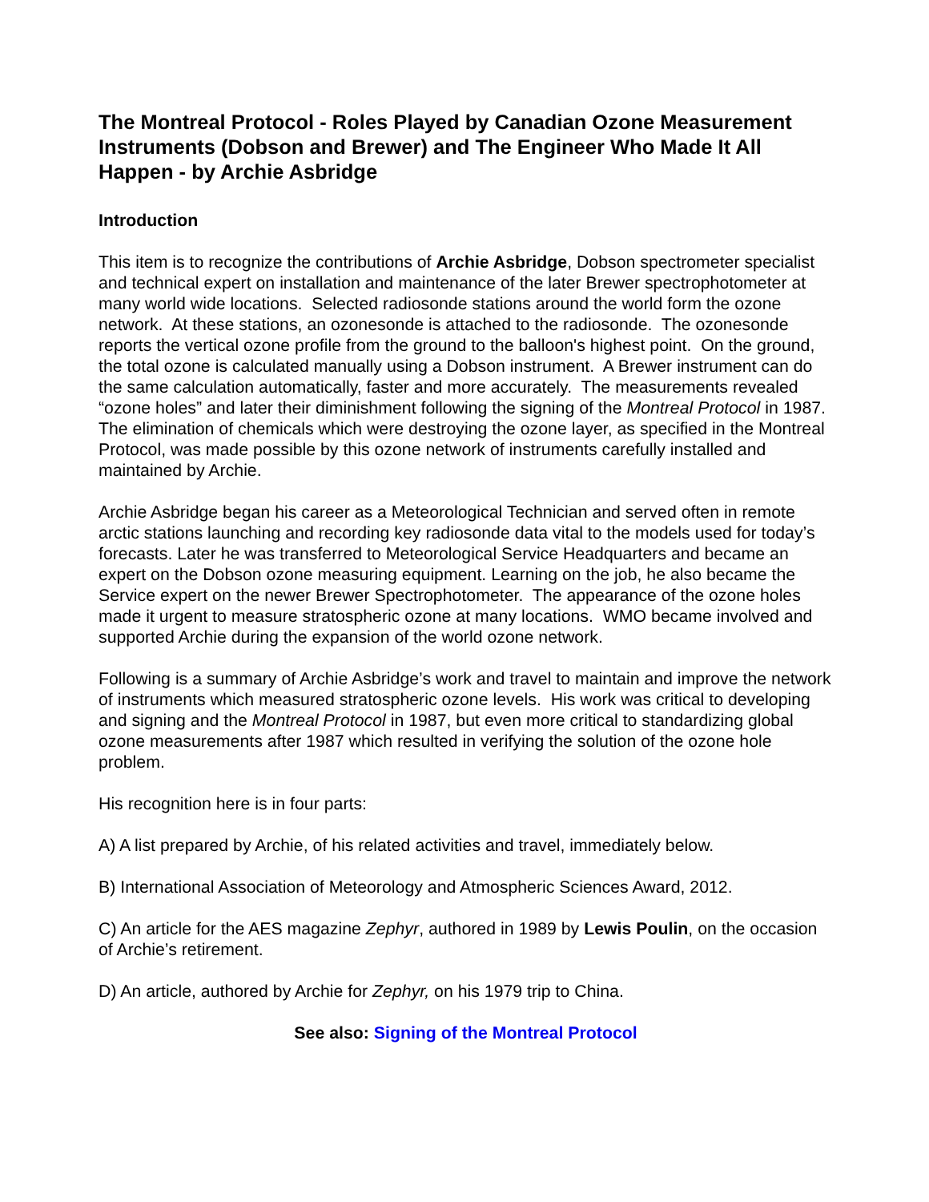The Montreal Protocol - Roles Played by Canadian Ozone Measurement Instruments (Dobson and Brewer) and The Engineer Who Made It All Happen - by Archie Asbridge
Introduction
This item is to recognize the contributions of Archie Asbridge, Dobson spectrometer specialist and technical expert on installation and maintenance of the later Brewer spectrophotometer at many world wide locations. Selected radiosonde stations around the world form the ozone network. At these stations, an ozonesonde is attached to the radiosonde. The ozonesonde reports the vertical ozone profile from the ground to the balloon's highest point. On the ground, the total ozone is calculated manually using a Dobson instrument. A Brewer instrument can do the same calculation automatically, faster and more accurately. The measurements revealed “ozone holes” and later their diminishment following the signing of the Montreal Protocol in 1987. The elimination of chemicals which were destroying the ozone layer, as specified in the Montreal Protocol, was made possible by this ozone network of instruments carefully installed and maintained by Archie.
Archie Asbridge began his career as a Meteorological Technician and served often in remote arctic stations launching and recording key radiosonde data vital to the models used for today’s forecasts. Later he was transferred to Meteorological Service Headquarters and became an expert on the Dobson ozone measuring equipment. Learning on the job, he also became the Service expert on the newer Brewer Spectrophotometer. The appearance of the ozone holes made it urgent to measure stratospheric ozone at many locations. WMO became involved and supported Archie during the expansion of the world ozone network.
Following is a summary of Archie Asbridge’s work and travel to maintain and improve the network of instruments which measured stratospheric ozone levels. His work was critical to developing and signing and the Montreal Protocol in 1987, but even more critical to standardizing global ozone measurements after 1987 which resulted in verifying the solution of the ozone hole problem.
His recognition here is in four parts:
A) A list prepared by Archie, of his related activities and travel, immediately below.
B) International Association of Meteorology and Atmospheric Sciences Award, 2012.
C) An article for the AES magazine Zephyr, authored in 1989 by Lewis Poulin, on the occasion of Archie’s retirement.
D) An article, authored by Archie for Zephyr, on his 1979 trip to China.
See also: Signing of the Montreal Protocol